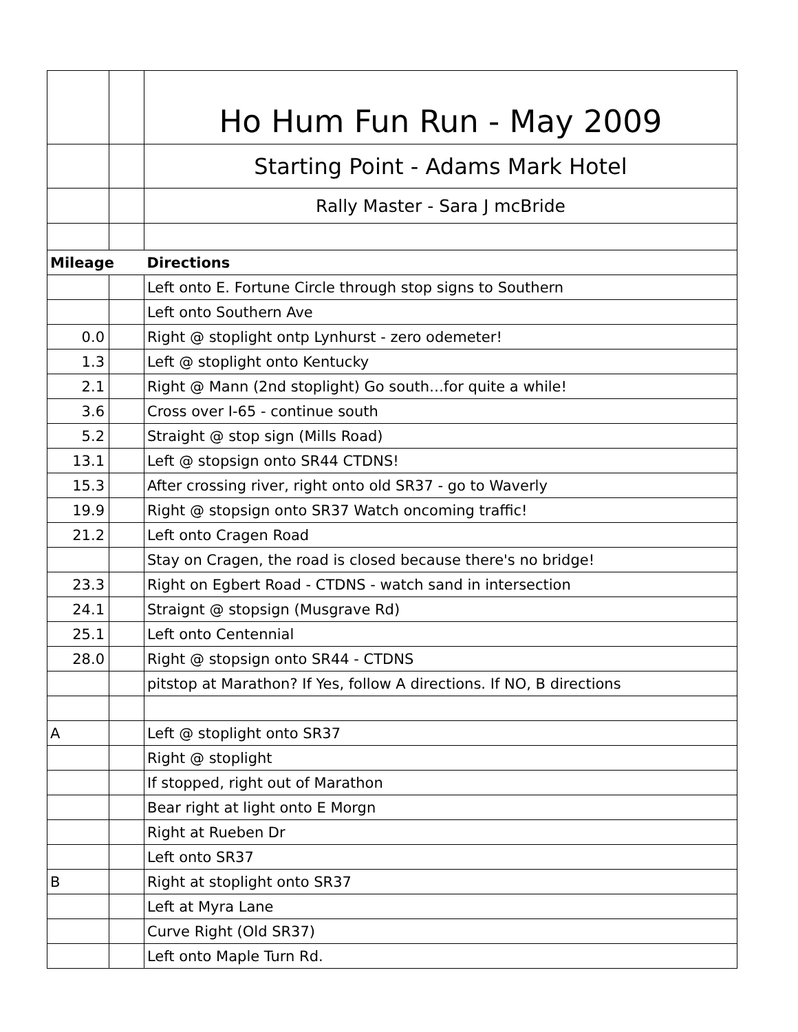| | | Ho Hum Fun Run - May 2009 |
| | | Starting Point - Adams Mark Hotel |
| | | Rally Master - Sara J mcBride |
| Mileage | | Directions |
| | | Left onto E. Fortune Circle through stop signs to Southern |
| | | Left onto Southern Ave |
| 0.0 | | Right @ stoplight ontp Lynhurst - zero odemeter! |
| 1.3 | | Left @ stoplight onto Kentucky |
| 2.1 | | Right @ Mann (2nd stoplight) Go south…for quite a while! |
| 3.6 | | Cross over I-65 - continue south |
| 5.2 | | Straight @ stop sign (Mills Road) |
| 13.1 | | Left @ stopsign onto SR44 CTDNS! |
| 15.3 | | After crossing river, right onto old SR37 - go to Waverly |
| 19.9 | | Right @ stopsign onto SR37 Watch oncoming traffic! |
| 21.2 | | Left onto Cragen Road |
| | | Stay on Cragen, the road is closed because there's no bridge! |
| 23.3 | | Right on Egbert Road - CTDNS - watch sand in intersection |
| 24.1 | | Straignt @ stopsign (Musgrave Rd) |
| 25.1 | | Left onto Centennial |
| 28.0 | | Right @ stopsign onto SR44 - CTDNS |
| | | pitstop at Marathon? If Yes, follow A directions. If NO, B directions |
| A | | Left @ stoplight onto SR37 |
| | | Right @ stoplight |
| | | If stopped, right out of Marathon |
| | | Bear right at light onto E Morgn |
| | | Right at Rueben Dr |
| | | Left onto SR37 |
| B | | Right at stoplight onto SR37 |
| | | Left at Myra Lane |
| | | Curve Right (Old SR37) |
| | | Left onto Maple Turn Rd. |